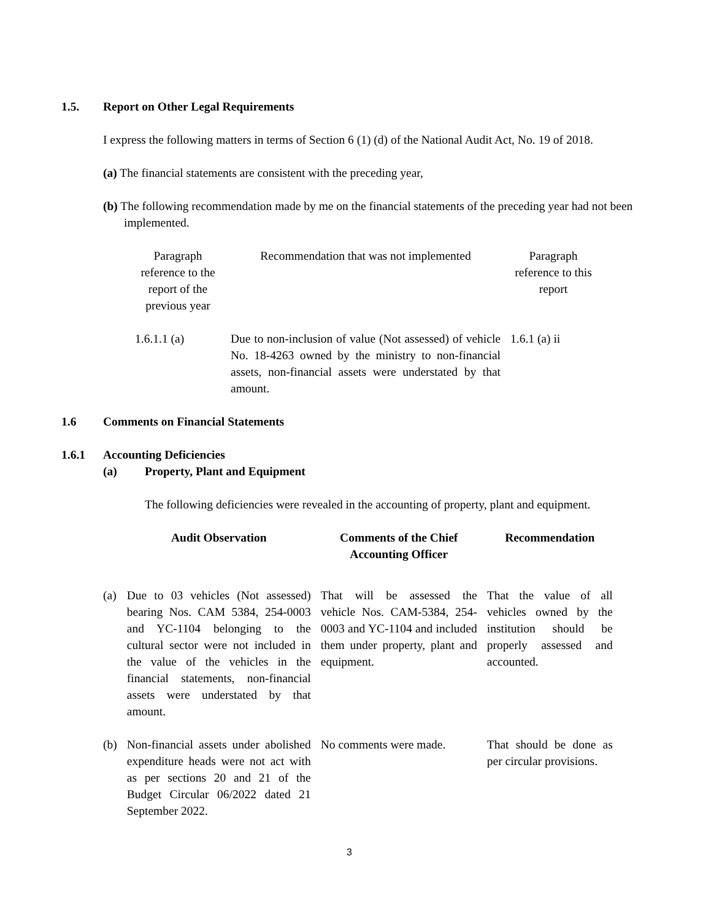1.5. Report on Other Legal Requirements
I express the following matters in terms of Section 6 (1) (d) of the National Audit Act, No. 19 of 2018.
(a) The financial statements are consistent with the preceding year,
(b) The following recommendation made by me on the financial statements of the preceding year had not been implemented.
| Paragraph reference to the report of the previous year | Recommendation that was not implemented | Paragraph reference to this report |
| 1.6.1.1 (a) | Due to non-inclusion of value (Not assessed) of vehicle No. 18-4263 owned by the ministry to non-financial assets, non-financial assets were understated by that amount. | 1.6.1 (a) ii |
1.6 Comments on Financial Statements
1.6.1 Accounting Deficiencies
(a) Property, Plant and Equipment
The following deficiencies were revealed in the accounting of property, plant and equipment.
| | Audit Observation | Comments of the Chief Accounting Officer | Recommendation |
| --- | --- | --- | --- |
| (a) | Due to 03 vehicles (Not assessed) bearing Nos. CAM 5384, 254-0003 and YC-1104 belonging to the cultural sector were not included in the value of the vehicles in the financial statements, non-financial assets were understated by that amount. | That will be assessed the vehicle Nos. CAM-5384, 254-0003 and YC-1104 and included them under property, plant and equipment. | That the value of all vehicles owned by the institution should be properly assessed and accounted. |
| (b) | Non-financial assets under abolished expenditure heads were not act with as per sections 20 and 21 of the Budget Circular 06/2022 dated 21 September 2022. | No comments were made. | That should be done as per circular provisions. |
3